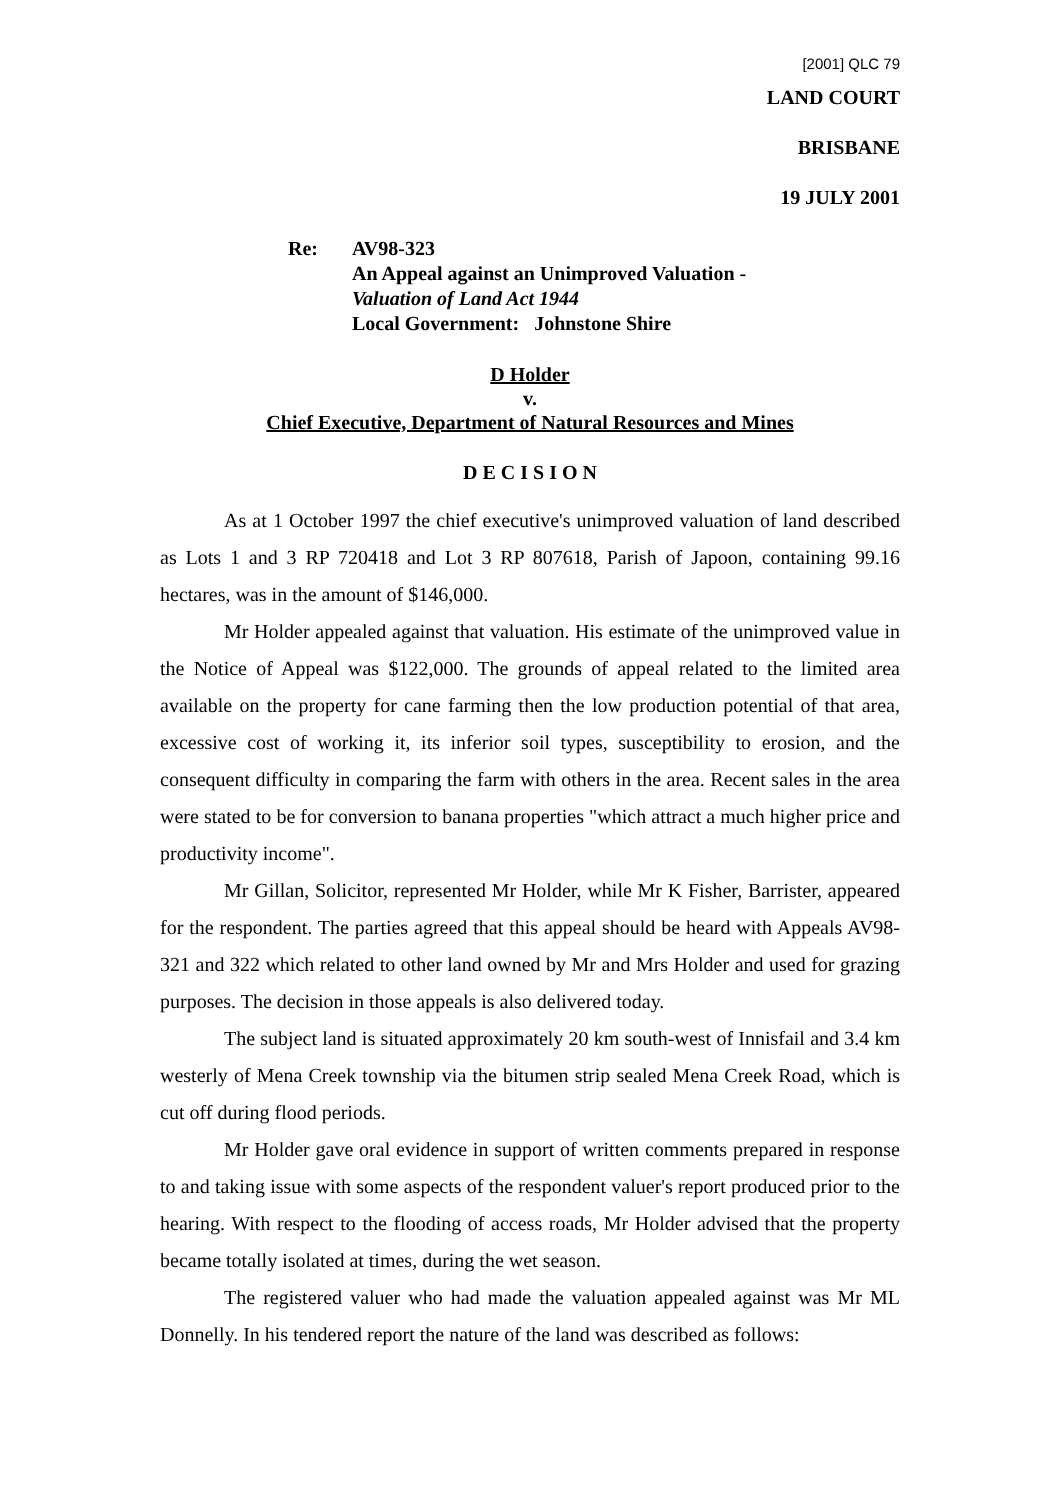[2001] QLC 79
LAND COURT
BRISBANE
19 JULY 2001
Re: AV98-323
An Appeal against an Unimproved Valuation -
Valuation of Land Act 1944
Local Government: Johnstone Shire
D Holder
v.
Chief Executive, Department of Natural Resources and Mines
D E C I S I O N
As at 1 October 1997 the chief executive's unimproved valuation of land described as Lots 1 and 3 RP 720418 and Lot 3 RP 807618, Parish of Japoon, containing 99.16 hectares, was in the amount of $146,000.
Mr Holder appealed against that valuation. His estimate of the unimproved value in the Notice of Appeal was $122,000. The grounds of appeal related to the limited area available on the property for cane farming then the low production potential of that area, excessive cost of working it, its inferior soil types, susceptibility to erosion, and the consequent difficulty in comparing the farm with others in the area. Recent sales in the area were stated to be for conversion to banana properties "which attract a much higher price and productivity income".
Mr Gillan, Solicitor, represented Mr Holder, while Mr K Fisher, Barrister, appeared for the respondent. The parties agreed that this appeal should be heard with Appeals AV98-321 and 322 which related to other land owned by Mr and Mrs Holder and used for grazing purposes. The decision in those appeals is also delivered today.
The subject land is situated approximately 20 km south-west of Innisfail and 3.4 km westerly of Mena Creek township via the bitumen strip sealed Mena Creek Road, which is cut off during flood periods.
Mr Holder gave oral evidence in support of written comments prepared in response to and taking issue with some aspects of the respondent valuer's report produced prior to the hearing. With respect to the flooding of access roads, Mr Holder advised that the property became totally isolated at times, during the wet season.
The registered valuer who had made the valuation appealed against was Mr ML Donnelly. In his tendered report the nature of the land was described as follows: